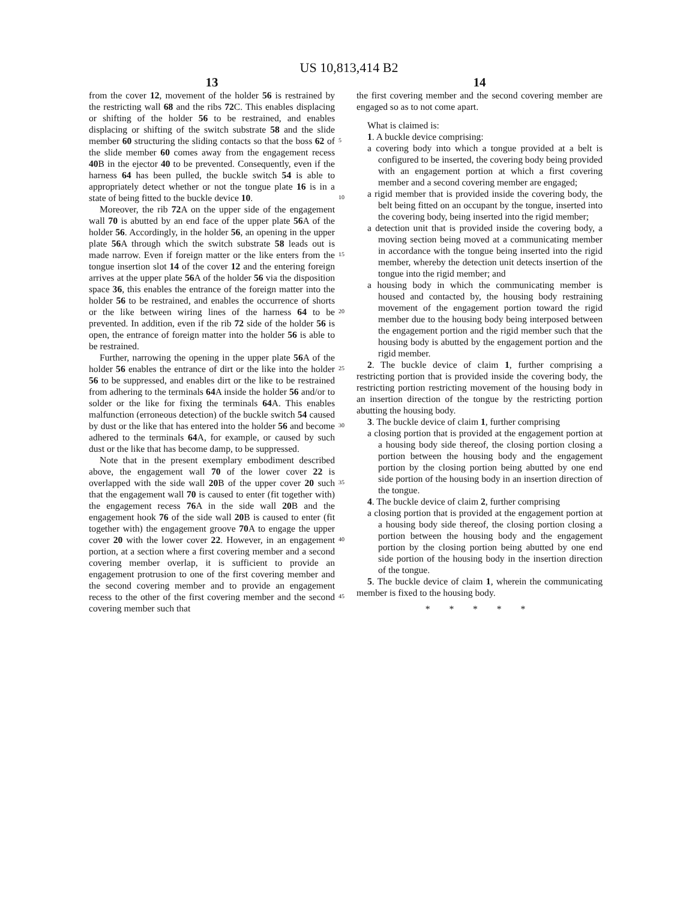US 10,813,414 B2
13
from the cover 12, movement of the holder 56 is restrained by the restricting wall 68 and the ribs 72 C. This enables displacing or shifting of the holder 56 to be restrained, and enables displacing or shifting of the switch substrate 58 and the slide member 60 structuring the sliding contacts so that the boss 62 of the slide member 60 comes away from the engagement recess 40 B in the ejector 40 to be prevented. Consequently, even if the harness 64 has been pulled, the buckle switch 54 is able to appropriately detect whether or not the tongue plate 16 is in a state of being fitted to the buckle device 10.
Moreover, the rib 72 A on the upper side of the engagement wall 70 is abutted by an end face of the upper plate 56 A of the holder 56. Accordingly, in the holder 56, an opening in the upper plate 56 A through which the switch substrate 58 leads out is made narrow. Even if foreign matter or the like enters from the tongue insertion slot 14 of the cover 12 and the entering foreign arrives at the upper plate 56 A of the holder 56 via the disposition space 36, this enables the entrance of the foreign matter into the holder 56 to be restrained, and enables the occurrence of shorts or the like between wiring lines of the harness 64 to be prevented. In addition, even if the rib 72 side of the holder 56 is open, the entrance of foreign matter into the holder 56 is able to be restrained.
Further, narrowing the opening in the upper plate 56 A of the holder 56 enables the entrance of dirt or the like into the holder 56 to be suppressed, and enables dirt or the like to be restrained from adhering to the terminals 64 A inside the holder 56 and/or to solder or the like for fixing the terminals 64 A. This enables malfunction (erroneous detection) of the buckle switch 54 caused by dust or the like that has entered into the holder 56 and become adhered to the terminals 64 A, for example, or caused by such dust or the like that has become damp, to be suppressed.
Note that in the present exemplary embodiment described above, the engagement wall 70 of the lower cover 22 is overlapped with the side wall 20 B of the upper cover 20 such that the engagement wall 70 is caused to enter (fit together with) the engagement recess 76 A in the side wall 20 B and the engagement hook 76 of the side wall 20 B is caused to enter (fit together with) the engagement groove 70 A to engage the upper cover 20 with the lower cover 22. However, in an engagement portion, at a section where a first covering member and a second covering member overlap, it is sufficient to provide an engagement protrusion to one of the first covering member and the second covering member and to provide an engagement recess to the other of the first covering member and the second covering member such that
5
10
15
20
25
30
35
40
45
14
the first covering member and the second covering member are engaged so as to not come apart.
What is claimed is:
1. A buckle device comprising:
a covering body into which a tongue provided at a belt is configured to be inserted, the covering body being provided with an engagement portion at which a first covering member and a second covering member are engaged;
a rigid member that is provided inside the covering body, the belt being fitted on an occupant by the tongue, inserted into the covering body, being inserted into the rigid member;
a detection unit that is provided inside the covering body, a moving section being moved at a communicating member in accordance with the tongue being inserted into the rigid member, whereby the detection unit detects insertion of the tongue into the rigid member; and
a housing body in which the communicating member is housed and contacted by, the housing body restraining movement of the engagement portion toward the rigid member due to the housing body being interposed between the engagement portion and the rigid member such that the housing body is abutted by the engagement portion and the rigid member.
2. The buckle device of claim 1, further comprising a restricting portion that is provided inside the covering body, the restricting portion restricting movement of the housing body in an insertion direction of the tongue by the restricting portion abutting the housing body.
3. The buckle device of claim 1, further comprising
a closing portion that is provided at the engagement portion at a housing body side thereof, the closing portion closing a portion between the housing body and the engagement portion by the closing portion being abutted by one end side portion of the housing body in an insertion direction of the tongue.
4. The buckle device of claim 2, further comprising
a closing portion that is provided at the engagement portion at a housing body side thereof, the closing portion closing a portion between the housing body and the engagement portion by the closing portion being abutted by one end side portion of the housing body in the insertion direction of the tongue.
5. The buckle device of claim 1, wherein the communicating member is fixed to the housing body.
* * * * *